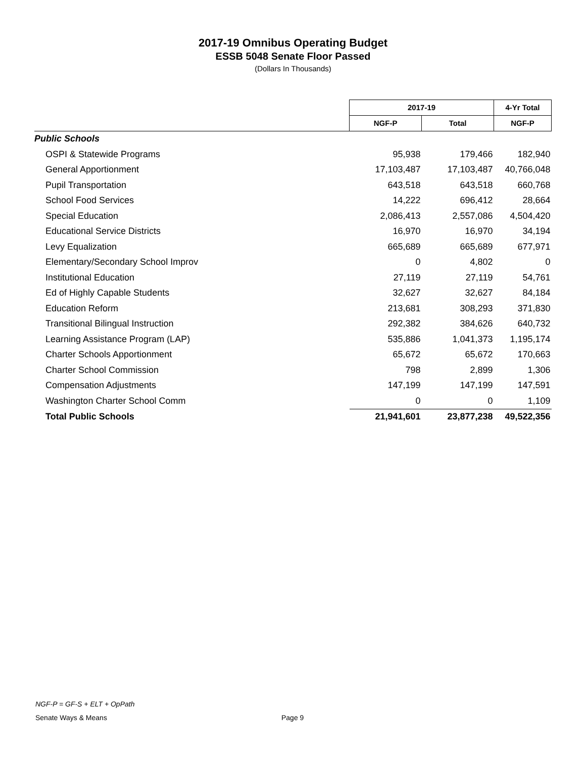2017-19 Omnibus Operating Budget
ESSB 5048 Senate Floor Passed
(Dollars In Thousands)
| | 2017-19 | | 4-Yr Total |
| | NGF-P | Total | NGF-P |
| Public Schools | | | |
| OSPI & Statewide Programs | 95,938 | 179,466 | 182,940 |
| General Apportionment | 17,103,487 | 17,103,487 | 40,766,048 |
| Pupil Transportation | 643,518 | 643,518 | 660,768 |
| School Food Services | 14,222 | 696,412 | 28,664 |
| Special Education | 2,086,413 | 2,557,086 | 4,504,420 |
| Educational Service Districts | 16,970 | 16,970 | 34,194 |
| Levy Equalization | 665,689 | 665,689 | 677,971 |
| Elementary/Secondary School Improv | 0 | 4,802 | 0 |
| Institutional Education | 27,119 | 27,119 | 54,761 |
| Ed of Highly Capable Students | 32,627 | 32,627 | 84,184 |
| Education Reform | 213,681 | 308,293 | 371,830 |
| Transitional Bilingual Instruction | 292,382 | 384,626 | 640,732 |
| Learning Assistance Program (LAP) | 535,886 | 1,041,373 | 1,195,174 |
| Charter Schools Apportionment | 65,672 | 65,672 | 170,663 |
| Charter School Commission | 798 | 2,899 | 1,306 |
| Compensation Adjustments | 147,199 | 147,199 | 147,591 |
| Washington Charter School Comm | 0 | 0 | 1,109 |
| Total Public Schools | 21,941,601 | 23,877,238 | 49,522,356 |
NGF-P = GF-S + ELT + OpPath
Senate Ways & Means
Page 9